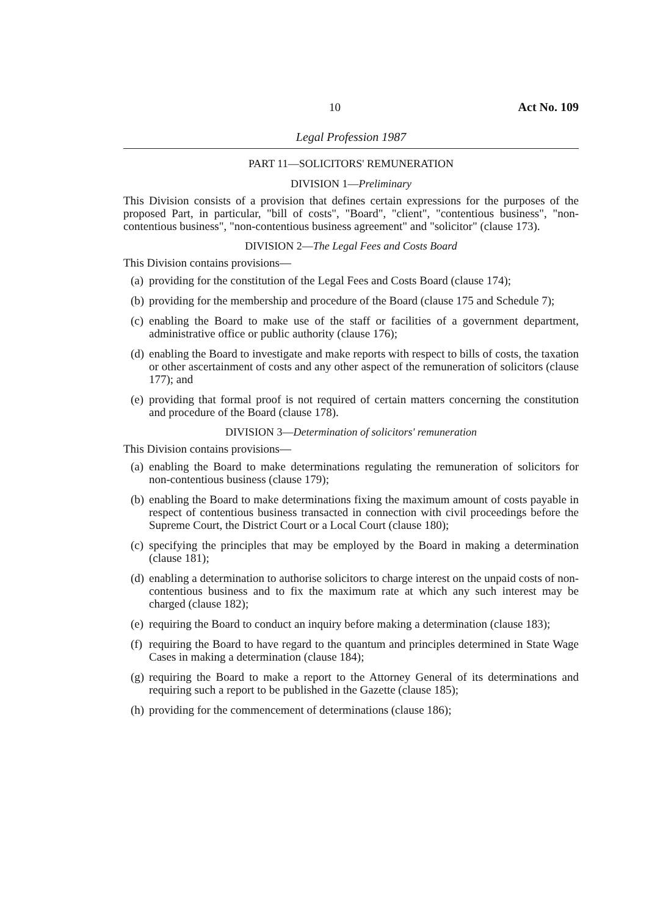10 Act No. 109
Legal Profession 1987
PART 11—SOLICITORS' REMUNERATION
DIVISION 1—Preliminary
This Division consists of a provision that defines certain expressions for the purposes of the proposed Part, in particular, "bill of costs", "Board", "client", "contentious business", "non-contentious business", "non-contentious business agreement" and "solicitor" (clause 173).
DIVISION 2—The Legal Fees and Costs Board
This Division contains provisions—
(a) providing for the constitution of the Legal Fees and Costs Board (clause 174);
(b) providing for the membership and procedure of the Board (clause 175 and Schedule 7);
(c) enabling the Board to make use of the staff or facilities of a government department, administrative office or public authority (clause 176);
(d) enabling the Board to investigate and make reports with respect to bills of costs, the taxation or other ascertainment of costs and any other aspect of the remuneration of solicitors (clause 177); and
(e) providing that formal proof is not required of certain matters concerning the constitution and procedure of the Board (clause 178).
DIVISION 3—Determination of solicitors' remuneration
This Division contains provisions—
(a) enabling the Board to make determinations regulating the remuneration of solicitors for non-contentious business (clause 179);
(b) enabling the Board to make determinations fixing the maximum amount of costs payable in respect of contentious business transacted in connection with civil proceedings before the Supreme Court, the District Court or a Local Court (clause 180);
(c) specifying the principles that may be employed by the Board in making a determination (clause 181);
(d) enabling a determination to authorise solicitors to charge interest on the unpaid costs of non-contentious business and to fix the maximum rate at which any such interest may be charged (clause 182);
(e) requiring the Board to conduct an inquiry before making a determination (clause 183);
(f) requiring the Board to have regard to the quantum and principles determined in State Wage Cases in making a determination (clause 184);
(g) requiring the Board to make a report to the Attorney General of its determinations and requiring such a report to be published in the Gazette (clause 185);
(h) providing for the commencement of determinations (clause 186);